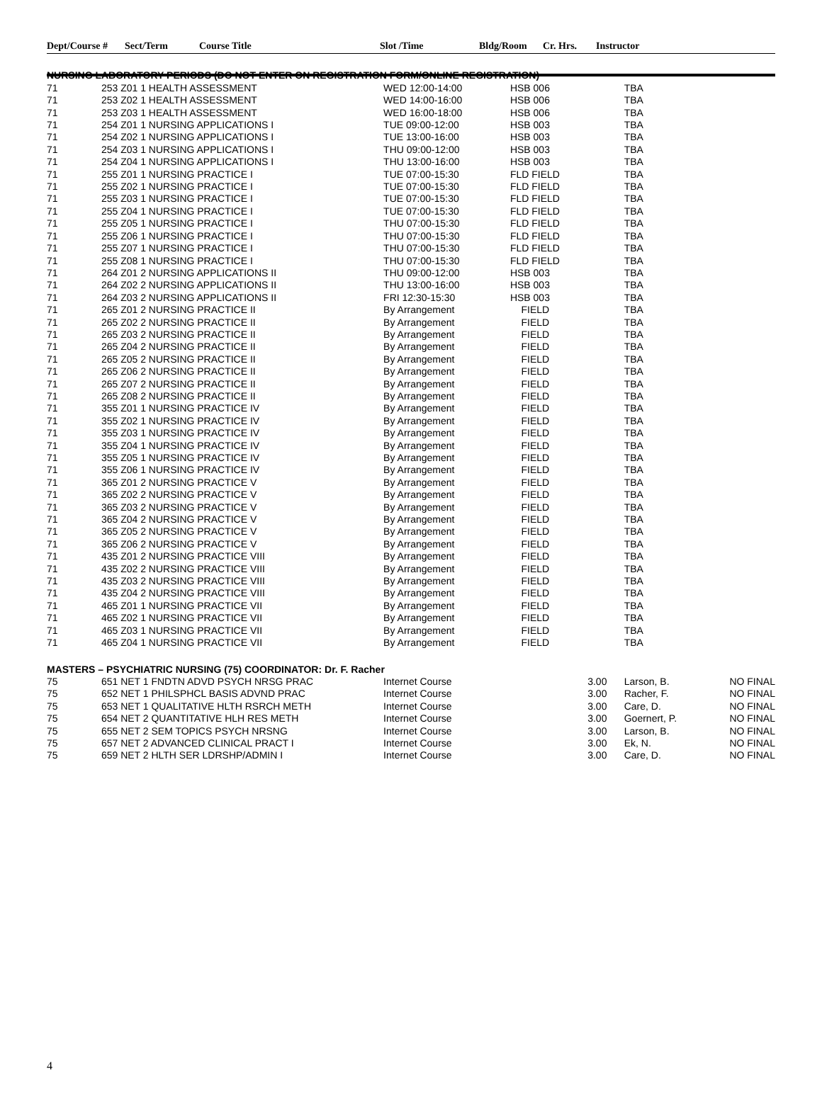| Dept/Course # | Sect/Term | Course Title | Slot /Time | Bldg/Room | Cr. Hrs. | Instructor |
| --- | --- | --- | --- | --- | --- | --- |
| NURSING LABORATORY PERIODS (DO NOT ENTER ON REGISTRATION FORM/ONLINE REGISTRATION) | | | | | | |
| 71 | 253 Z01 1 HEALTH ASSESSMENT | WED 12:00-14:00 | HSB 006 | | TBA | |
| 71 | 253 Z02 1 HEALTH ASSESSMENT | WED 14:00-16:00 | HSB 006 | | TBA | |
| 71 | 253 Z03 1 HEALTH ASSESSMENT | WED 16:00-18:00 | HSB 006 | | TBA | |
| 71 | 254 Z01 1 NURSING APPLICATIONS I | TUE 09:00-12:00 | HSB 003 | | TBA | |
| 71 | 254 Z02 1 NURSING APPLICATIONS I | TUE 13:00-16:00 | HSB 003 | | TBA | |
| 71 | 254 Z03 1 NURSING APPLICATIONS I | THU 09:00-12:00 | HSB 003 | | TBA | |
| 71 | 254 Z04 1 NURSING APPLICATIONS I | THU 13:00-16:00 | HSB 003 | | TBA | |
| 71 | 255 Z01 1 NURSING PRACTICE I | TUE 07:00-15:30 | FLD FIELD | | TBA | |
| 71 | 255 Z02 1 NURSING PRACTICE I | TUE 07:00-15:30 | FLD FIELD | | TBA | |
| 71 | 255 Z03 1 NURSING PRACTICE I | TUE 07:00-15:30 | FLD FIELD | | TBA | |
| 71 | 255 Z04 1 NURSING PRACTICE I | TUE 07:00-15:30 | FLD FIELD | | TBA | |
| 71 | 255 Z05 1 NURSING PRACTICE I | THU 07:00-15:30 | FLD FIELD | | TBA | |
| 71 | 255 Z06 1 NURSING PRACTICE I | THU 07:00-15:30 | FLD FIELD | | TBA | |
| 71 | 255 Z07 1 NURSING PRACTICE I | THU 07:00-15:30 | FLD FIELD | | TBA | |
| 71 | 255 Z08 1 NURSING PRACTICE I | THU 07:00-15:30 | FLD FIELD | | TBA | |
| 71 | 264 Z01 2 NURSING APPLICATIONS II | THU 09:00-12:00 | HSB 003 | | TBA | |
| 71 | 264 Z02 2 NURSING APPLICATIONS II | THU 13:00-16:00 | HSB 003 | | TBA | |
| 71 | 264 Z03 2 NURSING APPLICATIONS II | FRI 12:30-15:30 | HSB 003 | | TBA | |
| 71 | 265 Z01 2 NURSING PRACTICE II | By Arrangement | FIELD | | TBA | |
| 71 | 265 Z02 2 NURSING PRACTICE II | By Arrangement | FIELD | | TBA | |
| 71 | 265 Z03 2 NURSING PRACTICE II | By Arrangement | FIELD | | TBA | |
| 71 | 265 Z04 2 NURSING PRACTICE II | By Arrangement | FIELD | | TBA | |
| 71 | 265 Z05 2 NURSING PRACTICE II | By Arrangement | FIELD | | TBA | |
| 71 | 265 Z06 2 NURSING PRACTICE II | By Arrangement | FIELD | | TBA | |
| 71 | 265 Z07 2 NURSING PRACTICE II | By Arrangement | FIELD | | TBA | |
| 71 | 265 Z08 2 NURSING PRACTICE II | By Arrangement | FIELD | | TBA | |
| 71 | 355 Z01 1 NURSING PRACTICE IV | By Arrangement | FIELD | | TBA | |
| 71 | 355 Z02 1 NURSING PRACTICE IV | By Arrangement | FIELD | | TBA | |
| 71 | 355 Z03 1 NURSING PRACTICE IV | By Arrangement | FIELD | | TBA | |
| 71 | 355 Z04 1 NURSING PRACTICE IV | By Arrangement | FIELD | | TBA | |
| 71 | 355 Z05 1 NURSING PRACTICE IV | By Arrangement | FIELD | | TBA | |
| 71 | 355 Z06 1 NURSING PRACTICE IV | By Arrangement | FIELD | | TBA | |
| 71 | 365 Z01 2 NURSING PRACTICE V | By Arrangement | FIELD | | TBA | |
| 71 | 365 Z02 2 NURSING PRACTICE V | By Arrangement | FIELD | | TBA | |
| 71 | 365 Z03 2 NURSING PRACTICE V | By Arrangement | FIELD | | TBA | |
| 71 | 365 Z04 2 NURSING PRACTICE V | By Arrangement | FIELD | | TBA | |
| 71 | 365 Z05 2 NURSING PRACTICE V | By Arrangement | FIELD | | TBA | |
| 71 | 365 Z06 2 NURSING PRACTICE V | By Arrangement | FIELD | | TBA | |
| 71 | 435 Z01 2 NURSING PRACTICE VIII | By Arrangement | FIELD | | TBA | |
| 71 | 435 Z02 2 NURSING PRACTICE VIII | By Arrangement | FIELD | | TBA | |
| 71 | 435 Z03 2 NURSING PRACTICE VIII | By Arrangement | FIELD | | TBA | |
| 71 | 435 Z04 2 NURSING PRACTICE VIII | By Arrangement | FIELD | | TBA | |
| 71 | 465 Z01 1 NURSING PRACTICE VII | By Arrangement | FIELD | | TBA | |
| 71 | 465 Z02 1 NURSING PRACTICE VII | By Arrangement | FIELD | | TBA | |
| 71 | 465 Z03 1 NURSING PRACTICE VII | By Arrangement | FIELD | | TBA | |
| 71 | 465 Z04 1 NURSING PRACTICE VII | By Arrangement | FIELD | | TBA | |
| MASTERS – PSYCHIATRIC NURSING (75) COORDINATOR: Dr. F. Racher | | | | | | |
| 75 | 651 NET 1 FNDTN ADVD PSYCH NRSG PRAC | Internet Course | | 3.00 | Larson, B. | NO FINAL |
| 75 | 652 NET 1 PHILSPHCL BASIS ADVND PRAC | Internet Course | | 3.00 | Racher, F. | NO FINAL |
| 75 | 653 NET 1 QUALITATIVE HLTH RSRCH METH | Internet Course | | 3.00 | Care, D. | NO FINAL |
| 75 | 654 NET 2 QUANTITATIVE HLH RES METH | Internet Course | | 3.00 | Goernert, P. | NO FINAL |
| 75 | 655 NET 2 SEM TOPICS PSYCH NRSNG | Internet Course | | 3.00 | Larson, B. | NO FINAL |
| 75 | 657 NET 2 ADVANCED CLINICAL PRACT I | Internet Course | | 3.00 | Ek, N. | NO FINAL |
| 75 | 659 NET 2 HLTH SER LDRSHP/ADMIN I | Internet Course | | 3.00 | Care, D. | NO FINAL |
4